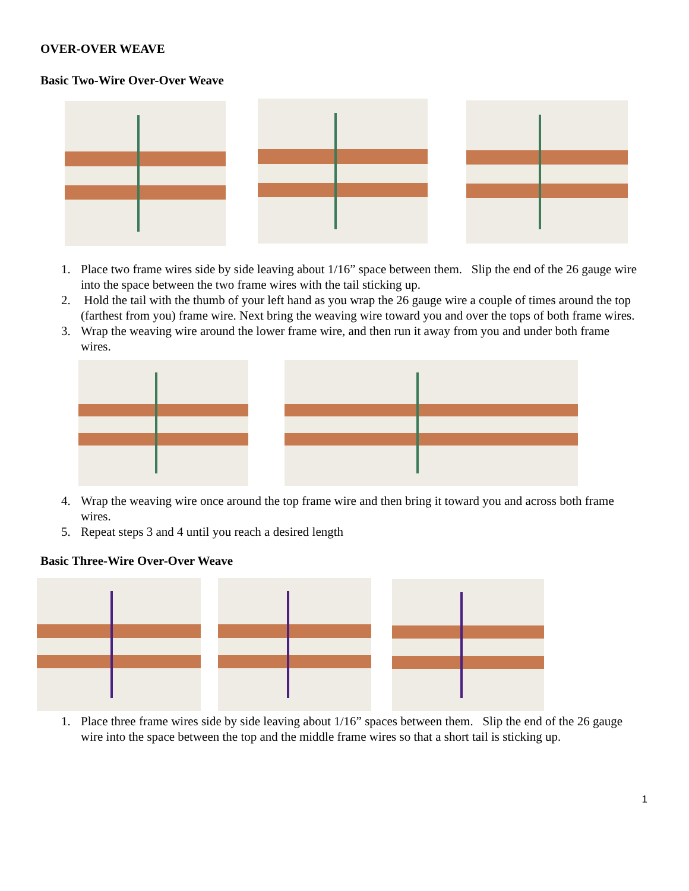OVER-OVER WEAVE
Basic Two-Wire Over-Over Weave
1. Place two frame wires side by side leaving about 1/16” space between them. Slip the end of the 26 gauge wire into the space between the two frame wires with the tail sticking up.
2. Hold the tail with the thumb of your left hand as you wrap the 26 gauge wire a couple of times around the top (farthest from you) frame wire. Next bring the weaving wire toward you and over the tops of both frame wires.
3. Wrap the weaving wire around the lower frame wire, and then run it away from you and under both frame wires.
4. Wrap the weaving wire once around the top frame wire and then bring it toward you and across both frame wires.
5. Repeat steps 3 and 4 until you reach a desired length
Basic Three-Wire Over-Over Weave
1. Place three frame wires side by side leaving about 1/16” spaces between them. Slip the end of the 26 gauge wire into the space between the top and the middle frame wires so that a short tail is sticking up.
1